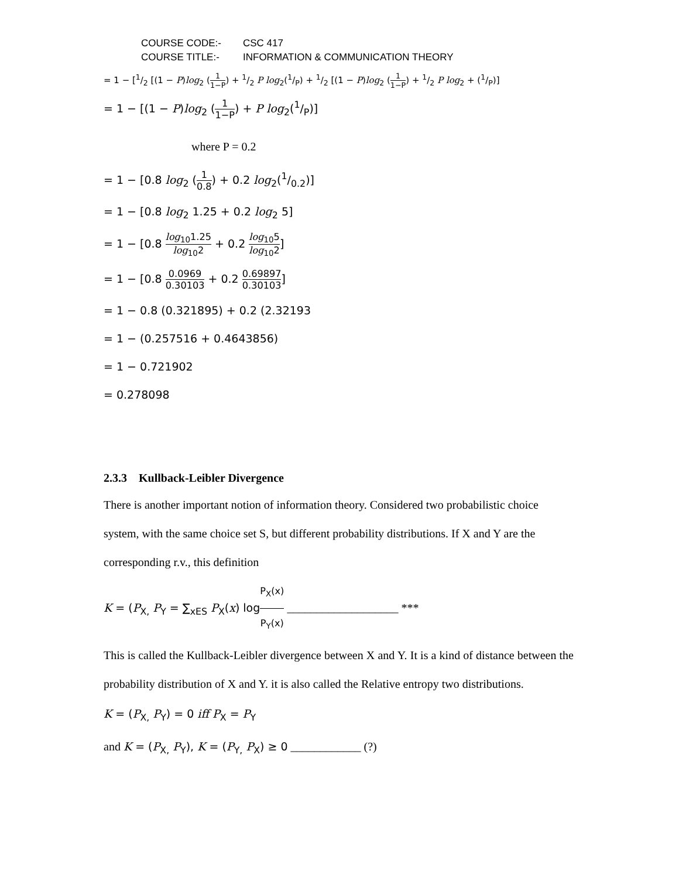COURSE CODE:- CSC 417
COURSE TITLE:- INFORMATION & COMMUNICATION THEORY
= 1 − [1/2 [(1 − P)log<sub>2</sub> (1 1−P) + 1/2 P log<sub>2</sub>(1/P) + 1/2 [(1 − P)log<sub>2</sub> (1 1−P) + 1/2 P log<sub>2</sub> + (1/P)]
= 1 − [(1 − P)log<sub>2</sub> (1 1−P) + P log<sub>2</sub>(1/P)]
where P = 0.2
= 1 − [0.8 log<sub>2</sub> (1 0.8) + 0.2 log<sub>2</sub>(1/0.2)]
= 1 − [0.8 log<sub>2</sub> 1.25 + 0.2 log<sub>2</sub> 5]
= 1 − [0.8 log<sub>10</sub>1.25 log<sub>10</sub>2 + 0.2 log<sub>10</sub>5 log<sub>10</sub>2]
= 1 − [0.8 0.0969 0.30103 + 0.2 0.69897 0.30103]
= 1 − 0.8 (0.321895) + 0.2 (2.32193
= 1 − (0.257516 + 0.4643856)
= 1 − 0.721902
= 0.278098
2.3.3 Kullback-Leibler Divergence
There is another important notion of information theory. Considered two probabilistic choice system, with the same choice set S, but different probability distributions. If X and Y are the corresponding r.v., this definition
K = (P<sub>X,</sub> P<sub>Y</sub> = ∑<sub>xES</sub> P<sub>X</sub>(x) logP<sub>X</sub>(x) P<sub>Y</sub>(x) ___________________ ***
This is called the Kullback-Leibler divergence between X and Y. It is a kind of distance between the probability distribution of X and Y. it is also called the Relative entropy two distributions.
K = (P<sub>X,</sub> P<sub>Y</sub>) = 0 iff P<sub>X</sub> = P<sub>Y</sub>
and K = (P<sub>X,</sub> P<sub>Y</sub>), K = (P<sub>Y,</sub> P<sub>X</sub>) ≥ 0 ____________ (?)